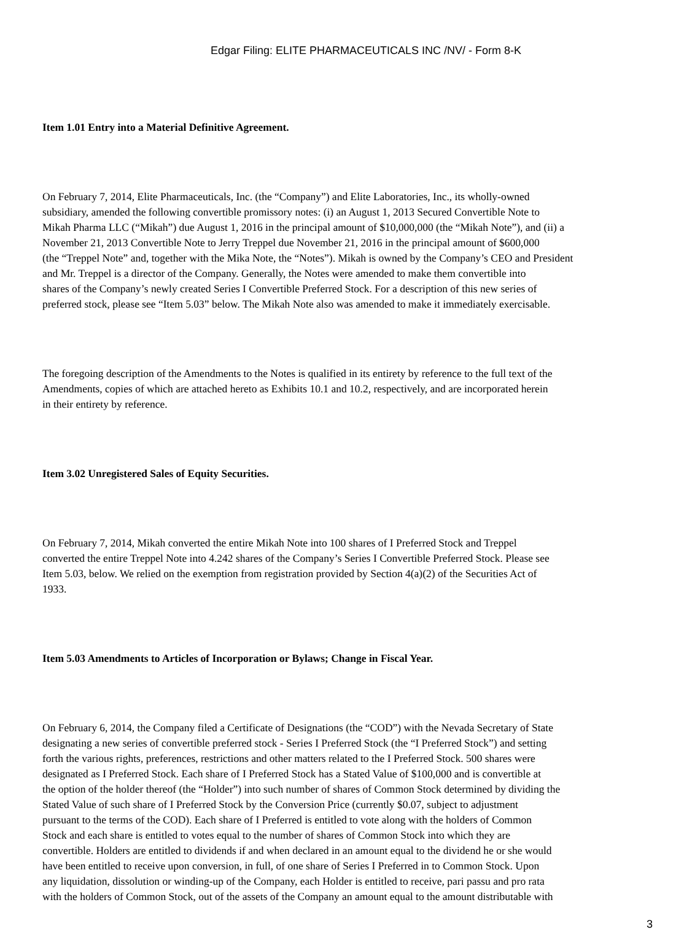Edgar Filing: ELITE PHARMACEUTICALS INC /NV/ - Form 8-K
Item 1.01 Entry into a Material Definitive Agreement.
On February 7, 2014, Elite Pharmaceuticals, Inc. (the “Company”) and Elite Laboratories, Inc., its wholly-owned
subsidiary, amended the following convertible promissory notes: (i) an August 1, 2013 Secured Convertible Note to
Mikah Pharma LLC (“Mikah”) due August 1, 2016 in the principal amount of $10,000,000 (the “Mikah Note”), and (ii) a
November 21, 2013 Convertible Note to Jerry Treppel due November 21, 2016 in the principal amount of $600,000
(the “Treppel Note” and, together with the Mika Note, the “Notes”). Mikah is owned by the Company’s CEO and President
and Mr. Treppel is a director of the Company. Generally, the Notes were amended to make them convertible into
shares of the Company’s newly created Series I Convertible Preferred Stock. For a description of this new series of
preferred stock, please see “Item 5.03” below. The Mikah Note also was amended to make it immediately exercisable.
The foregoing description of the Amendments to the Notes is qualified in its entirety by reference to the full text of the
Amendments, copies of which are attached hereto as Exhibits 10.1 and 10.2, respectively, and are incorporated herein
in their entirety by reference.
Item 3.02 Unregistered Sales of Equity Securities.
On February 7, 2014, Mikah converted the entire Mikah Note into 100 shares of I Preferred Stock and Treppel
converted the entire Treppel Note into 4.242 shares of the Company’s Series I Convertible Preferred Stock. Please see
Item 5.03, below. We relied on the exemption from registration provided by Section 4(a)(2) of the Securities Act of
1933.
Item 5.03 Amendments to Articles of Incorporation or Bylaws; Change in Fiscal Year.
On February 6, 2014, the Company filed a Certificate of Designations (the “COD”) with the Nevada Secretary of State
designating a new series of convertible preferred stock - Series I Preferred Stock (the “I Preferred Stock”) and setting
forth the various rights, preferences, restrictions and other matters related to the I Preferred Stock. 500 shares were
designated as I Preferred Stock. Each share of I Preferred Stock has a Stated Value of $100,000 and is convertible at
the option of the holder thereof (the “Holder”) into such number of shares of Common Stock determined by dividing the
Stated Value of such share of I Preferred Stock by the Conversion Price (currently $0.07, subject to adjustment
pursuant to the terms of the COD). Each share of I Preferred is entitled to vote along with the holders of Common
Stock and each share is entitled to votes equal to the number of shares of Common Stock into which they are
convertible. Holders are entitled to dividends if and when declared in an amount equal to the dividend he or she would
have been entitled to receive upon conversion, in full, of one share of Series I Preferred in to Common Stock. Upon
any liquidation, dissolution or winding-up of the Company, each Holder is entitled to receive, pari passu and pro rata
with the holders of Common Stock, out of the assets of the Company an amount equal to the amount distributable with
3